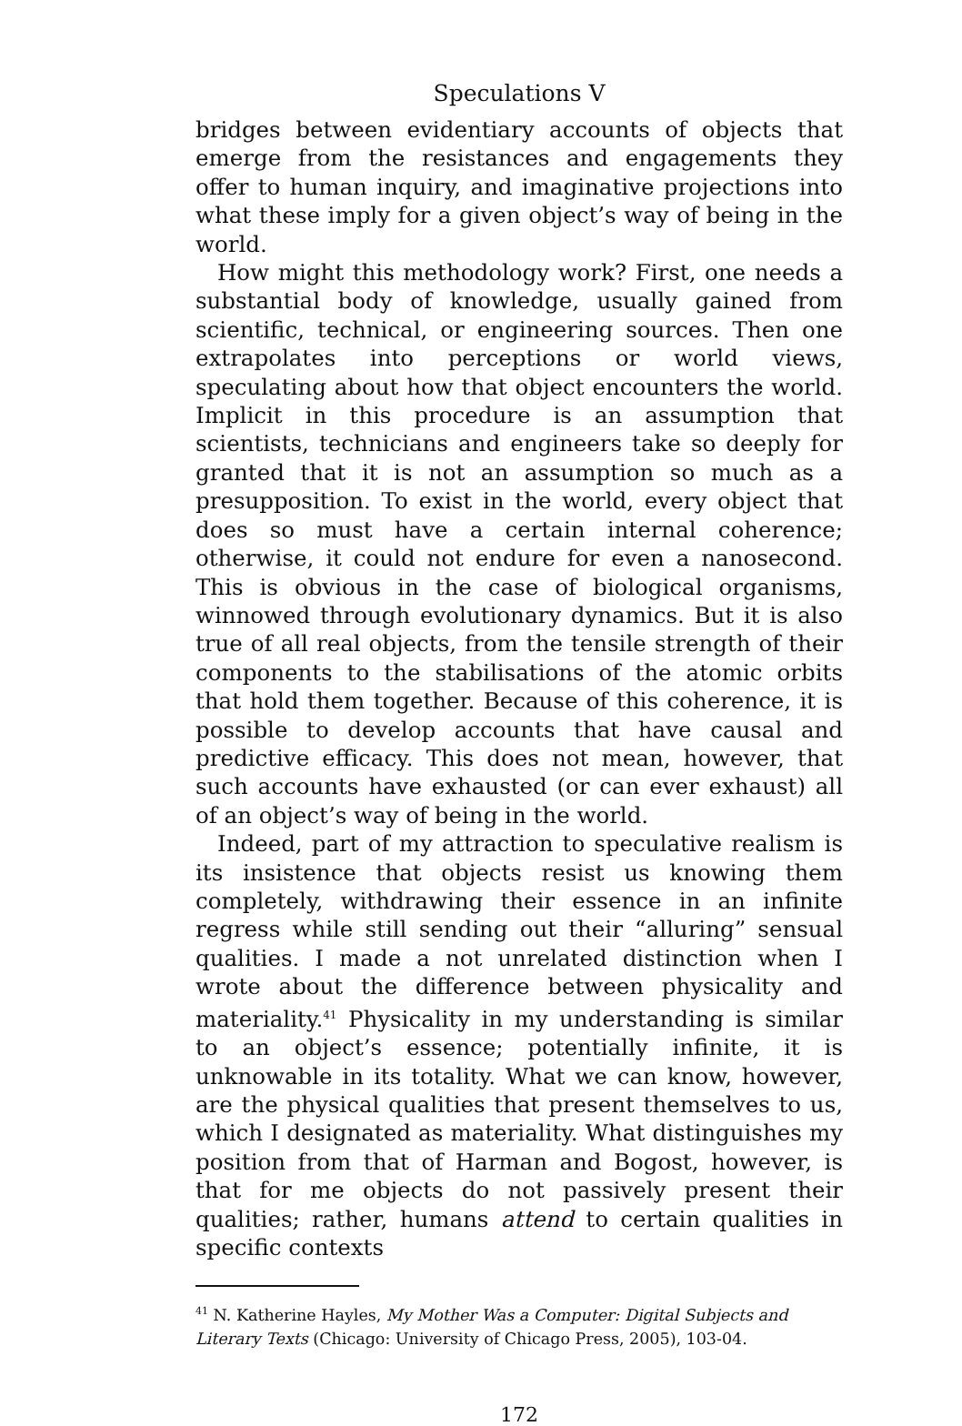Speculations V
bridges between evidentiary accounts of objects that emerge from the resistances and engagements they offer to human inquiry, and imaginative projections into what these imply for a given object’s way of being in the world.
How might this methodology work? First, one needs a substantial body of knowledge, usually gained from scientific, technical, or engineering sources. Then one extrapolates into perceptions or world views, speculating about how that object encounters the world. Implicit in this procedure is an assumption that scientists, technicians and engineers take so deeply for granted that it is not an assumption so much as a presupposition. To exist in the world, every object that does so must have a certain internal coherence; otherwise, it could not endure for even a nanosecond. This is obvious in the case of biological organisms, winnowed through evolutionary dynamics. But it is also true of all real objects, from the tensile strength of their components to the stabilisations of the atomic orbits that hold them together. Because of this coherence, it is possible to develop accounts that have causal and predictive efficacy. This does not mean, however, that such accounts have exhausted (or can ever exhaust) all of an object’s way of being in the world.
Indeed, part of my attraction to speculative realism is its insistence that objects resist us knowing them completely, withdrawing their essence in an infinite regress while still sending out their “alluring” sensual qualities. I made a not unrelated distinction when I wrote about the difference between physicality and materiality.<sup>41</sup> Physicality in my understanding is similar to an object’s essence; potentially infinite, it is unknowable in its totality. What we can know, however, are the physical qualities that present themselves to us, which I designated as materiality. What distinguishes my position from that of Harman and Bogost, however, is that for me objects do not passively present their qualities; rather, humans attend to certain qualities in specific contexts
<sup>41</sup> N. Katherine Hayles, My Mother Was a Computer: Digital Subjects and Literary Texts (Chicago: University of Chicago Press, 2005), 103-04.
172